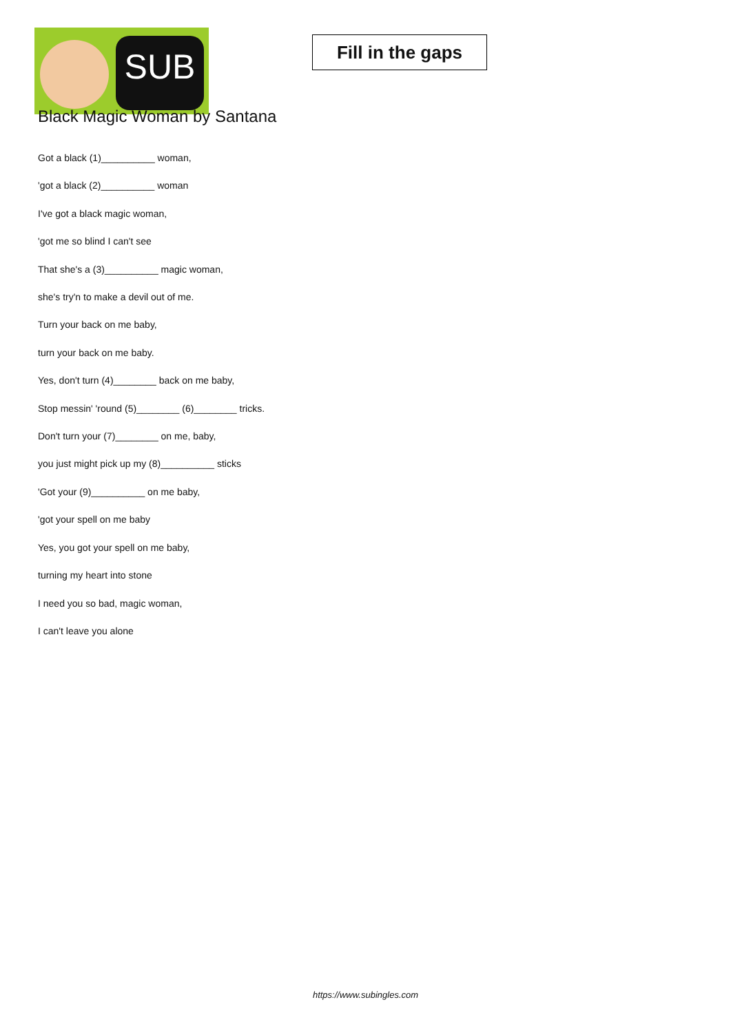SUB
Fill in the gaps
Black Magic Woman by Santana
Got a black (1)__________ woman,
'got a black (2)__________ woman
I've got a black magic woman,
'got me so blind I can't see
That she's a (3)__________ magic woman,
she's try'n to make a devil out of me.
Turn your back on me baby,
turn your back on me baby.
Yes, don't turn (4)________ back on me baby,
Stop messin' 'round (5)________ (6)________ tricks.
Don't turn your (7)________ on me, baby,
you just might pick up my (8)__________ sticks
'Got your (9)__________ on me baby,
'got your spell on me baby
Yes, you got your spell on me baby,
turning my heart into stone
I need you so bad, magic woman,
I can't leave you alone
https://www.subingles.com